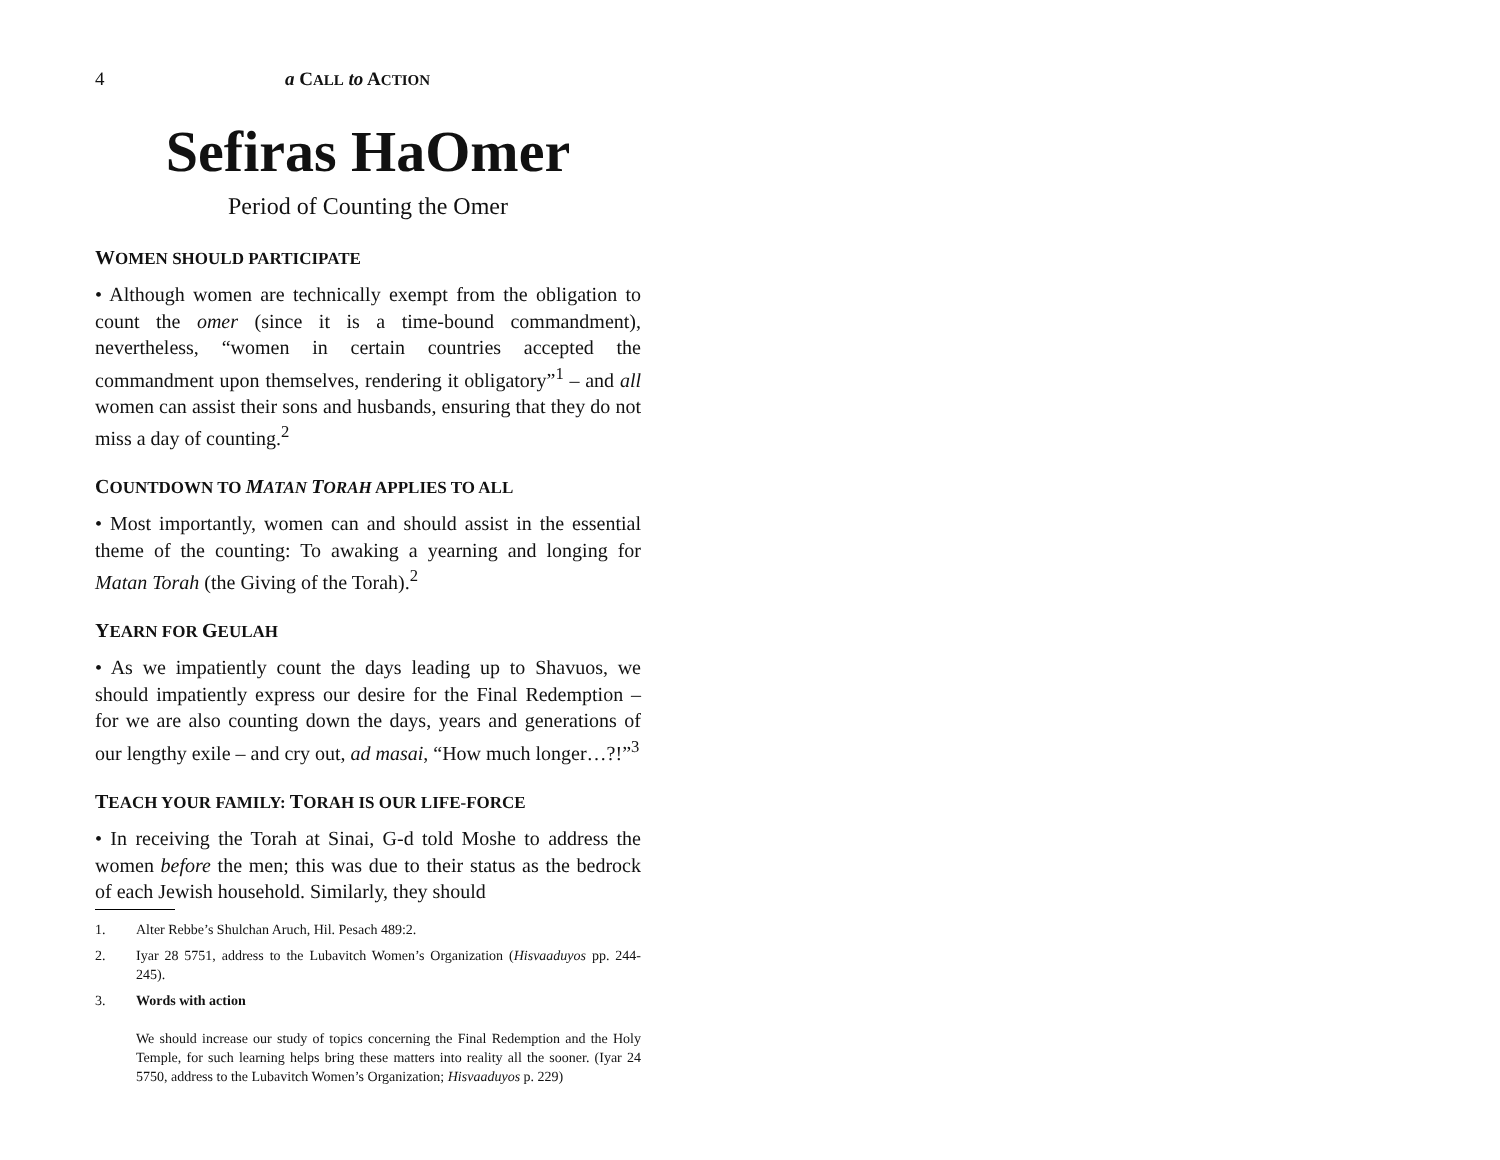4 a CALL to ACTION
Sefiras HaOmer
Period of Counting the Omer
WOMEN SHOULD PARTICIPATE
• Although women are technically exempt from the obligation to count the omer (since it is a time-bound commandment), nevertheless, “women in certain countries accepted the commandment upon themselves, rendering it obligatory”<sup>1</sup> – and all women can assist their sons and husbands, ensuring that they do not miss a day of counting.<sup>2</sup>
COUNTDOWN TO MATAN TORAH APPLIES TO ALL
• Most importantly, women can and should assist in the essential theme of the counting: To awaking a yearning and longing for Matan Torah (the Giving of the Torah).<sup>2</sup>
YEARN FOR GEULAH
• As we impatiently count the days leading up to Shavuos, we should impatiently express our desire for the Final Redemption – for we are also counting down the days, years and generations of our lengthy exile – and cry out, ad masai, “How much longer…?!”<sup>3</sup>
TEACH YOUR FAMILY: TORAH IS OUR LIFE-FORCE
• In receiving the Torah at Sinai, G-d told Moshe to address the women before the men; this was due to their status as the bedrock of each Jewish household. Similarly, they should
1. Alter Rebbe’s Shulchan Aruch, Hil. Pesach 489:2.
2. Iyar 28 5751, address to the Lubavitch Women’s Organization (Hisvaaduyos pp. 244-245).
3. Words with action
We should increase our study of topics concerning the Final Redemption and the Holy Temple, for such learning helps bring these matters into reality all the sooner. (Iyar 24 5750, address to the Lubavitch Women’s Organization; Hisvaaduyos p. 229)